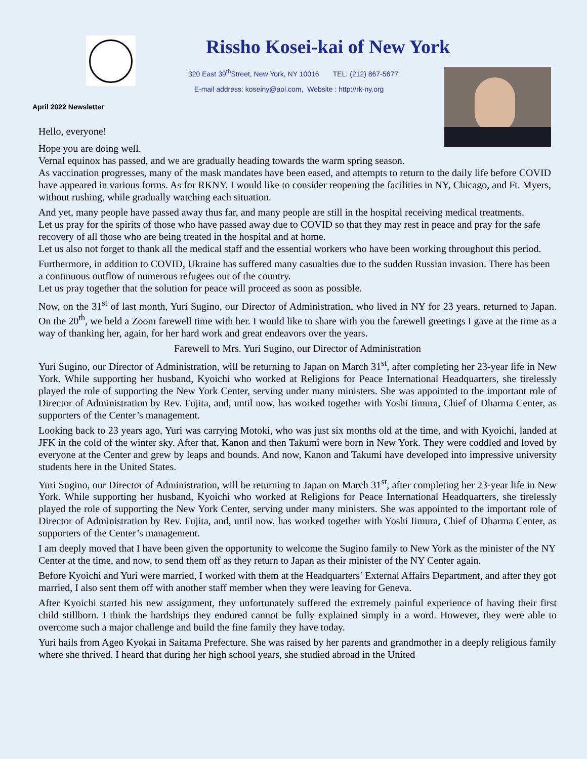Rissho Kosei-kai of New York
320 East 39<sup>th</sup>Street, New York, NY 10016 TEL: (212) 867-5677
E-mail address: koseiny@aol.com, Website : http://rk-ny.org
April 2022 Newsletter
Hello, everyone!
Hope you are doing well.
Vernal equinox has passed, and we are gradually heading towards the warm spring season.
As vaccination progresses, many of the mask mandates have been eased, and attempts to return to the daily life before COVID have appeared in various forms. As for RKNY, I would like to consider reopening the facilities in NY, Chicago, and Ft. Myers, without rushing, while gradually watching each situation.
And yet, many people have passed away thus far, and many people are still in the hospital receiving medical treatments.
Let us pray for the spirits of those who have passed away due to COVID so that they may rest in peace and pray for the safe recovery of all those who are being treated in the hospital and at home.
Let us also not forget to thank all the medical staff and the essential workers who have been working throughout this period.
Furthermore, in addition to COVID, Ukraine has suffered many casualties due to the sudden Russian invasion. There has been a continuous outflow of numerous refugees out of the country.
Let us pray together that the solution for peace will proceed as soon as possible.
Now, on the 31<sup>st</sup> of last month, Yuri Sugino, our Director of Administration, who lived in NY for 23 years, returned to Japan. On the 20<sup>th</sup>, we held a Zoom farewell time with her. I would like to share with you the farewell greetings I gave at the time as a way of thanking her, again, for her hard work and great endeavors over the years.
Farewell to Mrs. Yuri Sugino, our Director of Administration
Yuri Sugino, our Director of Administration, will be returning to Japan on March 31<sup>st</sup>, after completing her 23-year life in New York. While supporting her husband, Kyoichi who worked at Religions for Peace International Headquarters, she tirelessly played the role of supporting the New York Center, serving under many ministers. She was appointed to the important role of Director of Administration by Rev. Fujita, and, until now, has worked together with Yoshi Iimura, Chief of Dharma Center, as supporters of the Center’s management.
Looking back to 23 years ago, Yuri was carrying Motoki, who was just six months old at the time, and with Kyoichi, landed at JFK in the cold of the winter sky. After that, Kanon and then Takumi were born in New York. They were coddled and loved by everyone at the Center and grew by leaps and bounds. And now, Kanon and Takumi have developed into impressive university students here in the United States.
Yuri Sugino, our Director of Administration, will be returning to Japan on March 31<sup>st</sup>, after completing her 23-year life in New York. While supporting her husband, Kyoichi who worked at Religions for Peace International Headquarters, she tirelessly played the role of supporting the New York Center, serving under many ministers. She was appointed to the important role of Director of Administration by Rev. Fujita, and, until now, has worked together with Yoshi Iimura, Chief of Dharma Center, as supporters of the Center’s management.
I am deeply moved that I have been given the opportunity to welcome the Sugino family to New York as the minister of the NY Center at the time, and now, to send them off as they return to Japan as their minister of the NY Center again.
Before Kyoichi and Yuri were married, I worked with them at the Headquarters’ External Affairs Department, and after they got married, I also sent them off with another staff member when they were leaving for Geneva.
After Kyoichi started his new assignment, they unfortunately suffered the extremely painful experience of having their first child stillborn. I think the hardships they endured cannot be fully explained simply in a word. However, they were able to overcome such a major challenge and build the fine family they have today.
Yuri hails from Ageo Kyokai in Saitama Prefecture. She was raised by her parents and grandmother in a deeply religious family where she thrived. I heard that during her high school years, she studied abroad in the United